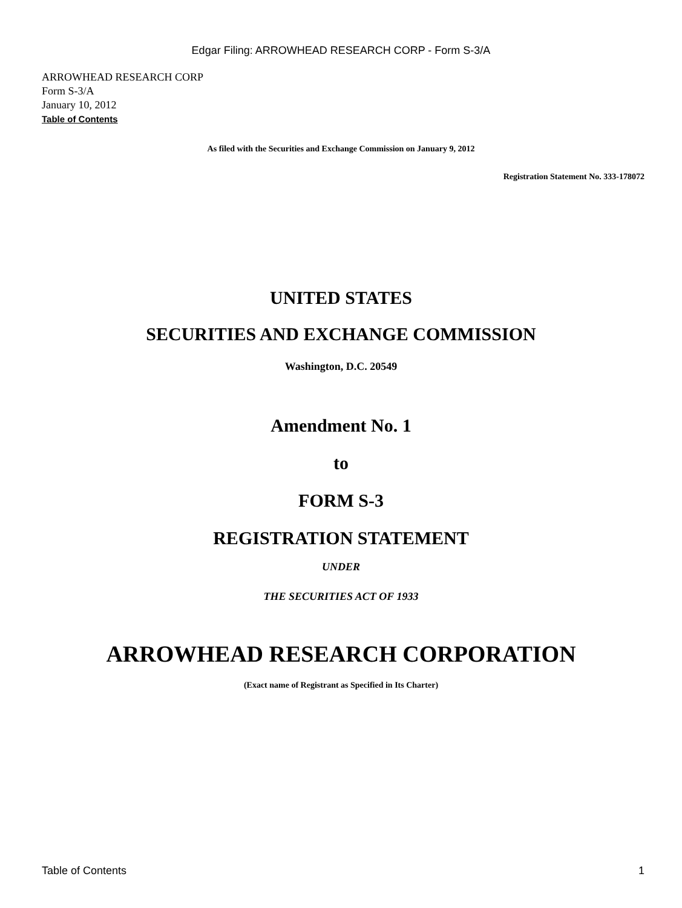Edgar Filing: ARROWHEAD RESEARCH CORP - Form S-3/A
ARROWHEAD RESEARCH CORP
Form S-3/A
January 10, 2012
Table of Contents
As filed with the Securities and Exchange Commission on January 9, 2012
Registration Statement No. 333-178072
UNITED STATES
SECURITIES AND EXCHANGE COMMISSION
Washington, D.C. 20549
Amendment No. 1
to
FORM S-3
REGISTRATION STATEMENT
UNDER
THE SECURITIES ACT OF 1933
ARROWHEAD RESEARCH CORPORATION
(Exact name of Registrant as Specified in Its Charter)
Table of Contents 1